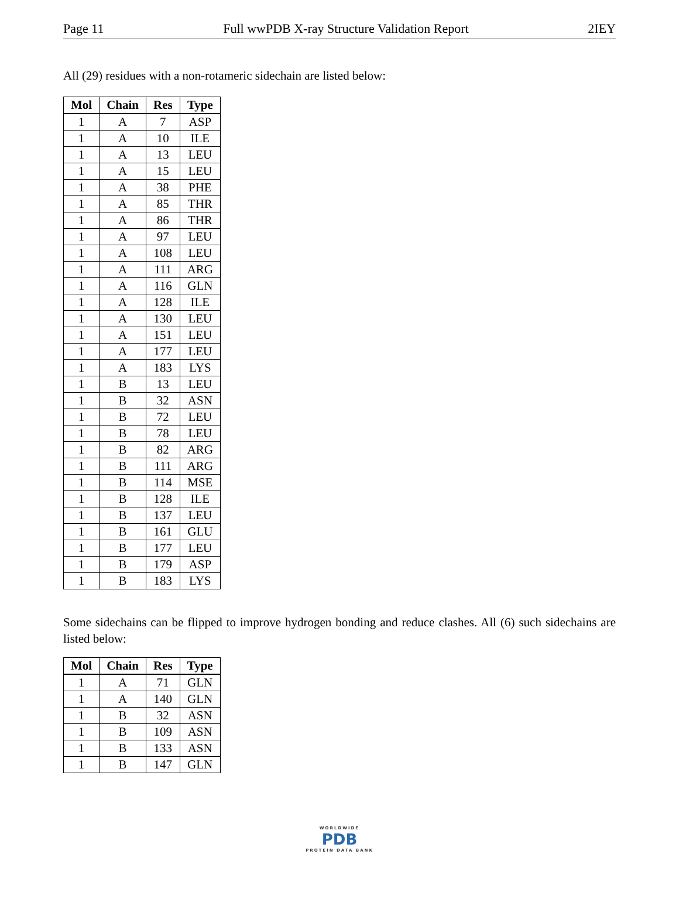Page 11 Full wwPDB X-ray Structure Validation Report 2IEY
All (29) residues with a non-rotameric sidechain are listed below:
| Mol | Chain | Res | Type |
| --- | --- | --- | --- |
| 1 | A | 7 | ASP |
| 1 | A | 10 | ILE |
| 1 | A | 13 | LEU |
| 1 | A | 15 | LEU |
| 1 | A | 38 | PHE |
| 1 | A | 85 | THR |
| 1 | A | 86 | THR |
| 1 | A | 97 | LEU |
| 1 | A | 108 | LEU |
| 1 | A | 111 | ARG |
| 1 | A | 116 | GLN |
| 1 | A | 128 | ILE |
| 1 | A | 130 | LEU |
| 1 | A | 151 | LEU |
| 1 | A | 177 | LEU |
| 1 | A | 183 | LYS |
| 1 | B | 13 | LEU |
| 1 | B | 32 | ASN |
| 1 | B | 72 | LEU |
| 1 | B | 78 | LEU |
| 1 | B | 82 | ARG |
| 1 | B | 111 | ARG |
| 1 | B | 114 | MSE |
| 1 | B | 128 | ILE |
| 1 | B | 137 | LEU |
| 1 | B | 161 | GLU |
| 1 | B | 177 | LEU |
| 1 | B | 179 | ASP |
| 1 | B | 183 | LYS |
Some sidechains can be flipped to improve hydrogen bonding and reduce clashes. All (6) such sidechains are listed below:
| Mol | Chain | Res | Type |
| --- | --- | --- | --- |
| 1 | A | 71 | GLN |
| 1 | A | 140 | GLN |
| 1 | B | 32 | ASN |
| 1 | B | 109 | ASN |
| 1 | B | 133 | ASN |
| 1 | B | 147 | GLN |
WORLDWIDE
PDB
PROTEIN DATA BANK